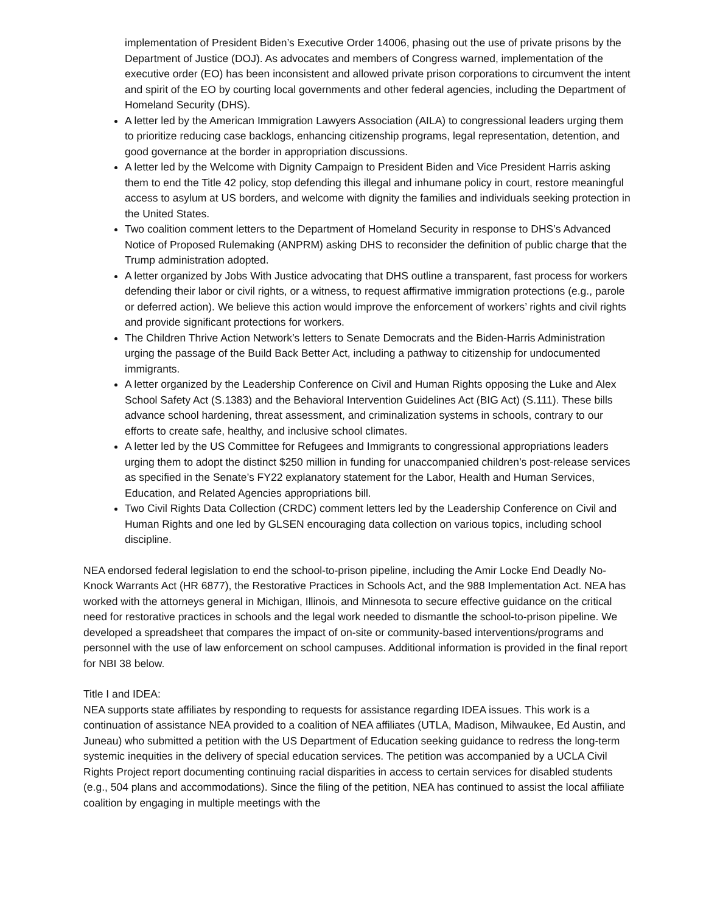implementation of President Biden’s Executive Order 14006, phasing out the use of private prisons by the Department of Justice (DOJ). As advocates and members of Congress warned, implementation of the executive order (EO) has been inconsistent and allowed private prison corporations to circumvent the intent and spirit of the EO by courting local governments and other federal agencies, including the Department of Homeland Security (DHS).
A letter led by the American Immigration Lawyers Association (AILA) to congressional leaders urging them to prioritize reducing case backlogs, enhancing citizenship programs, legal representation, detention, and good governance at the border in appropriation discussions.
A letter led by the Welcome with Dignity Campaign to President Biden and Vice President Harris asking them to end the Title 42 policy, stop defending this illegal and inhumane policy in court, restore meaningful access to asylum at US borders, and welcome with dignity the families and individuals seeking protection in the United States.
Two coalition comment letters to the Department of Homeland Security in response to DHS’s Advanced Notice of Proposed Rulemaking (ANPRM) asking DHS to reconsider the definition of public charge that the Trump administration adopted.
A letter organized by Jobs With Justice advocating that DHS outline a transparent, fast process for workers defending their labor or civil rights, or a witness, to request affirmative immigration protections (e.g., parole or deferred action). We believe this action would improve the enforcement of workers’ rights and civil rights and provide significant protections for workers.
The Children Thrive Action Network’s letters to Senate Democrats and the Biden-Harris Administration urging the passage of the Build Back Better Act, including a pathway to citizenship for undocumented immigrants.
A letter organized by the Leadership Conference on Civil and Human Rights opposing the Luke and Alex School Safety Act (S.1383) and the Behavioral Intervention Guidelines Act (BIG Act) (S.111). These bills advance school hardening, threat assessment, and criminalization systems in schools, contrary to our efforts to create safe, healthy, and inclusive school climates.
A letter led by the US Committee for Refugees and Immigrants to congressional appropriations leaders urging them to adopt the distinct $250 million in funding for unaccompanied children’s post-release services as specified in the Senate’s FY22 explanatory statement for the Labor, Health and Human Services, Education, and Related Agencies appropriations bill.
Two Civil Rights Data Collection (CRDC) comment letters led by the Leadership Conference on Civil and Human Rights and one led by GLSEN encouraging data collection on various topics, including school discipline.
NEA endorsed federal legislation to end the school-to-prison pipeline, including the Amir Locke End Deadly No-Knock Warrants Act (HR 6877), the Restorative Practices in Schools Act, and the 988 Implementation Act. NEA has worked with the attorneys general in Michigan, Illinois, and Minnesota to secure effective guidance on the critical need for restorative practices in schools and the legal work needed to dismantle the school-to-prison pipeline. We developed a spreadsheet that compares the impact of on-site or community-based interventions/programs and personnel with the use of law enforcement on school campuses. Additional information is provided in the final report for NBI 38 below.
Title I and IDEA:
NEA supports state affiliates by responding to requests for assistance regarding IDEA issues. This work is a continuation of assistance NEA provided to a coalition of NEA affiliates (UTLA, Madison, Milwaukee, Ed Austin, and Juneau) who submitted a petition with the US Department of Education seeking guidance to redress the long-term systemic inequities in the delivery of special education services. The petition was accompanied by a UCLA Civil Rights Project report documenting continuing racial disparities in access to certain services for disabled students (e.g., 504 plans and accommodations). Since the filing of the petition, NEA has continued to assist the local affiliate coalition by engaging in multiple meetings with the